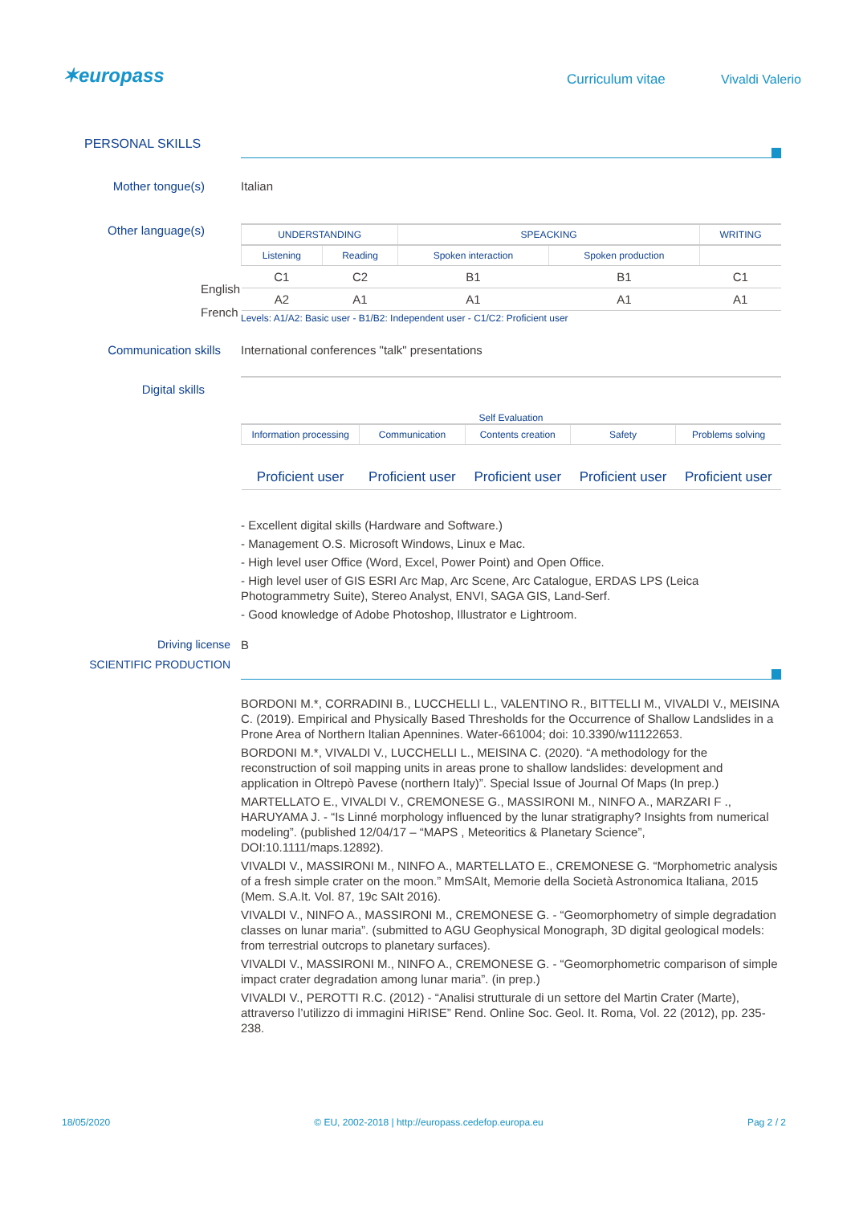✶europass Curriculum vitae Vivaldi Valerio
PERSONAL SKILLS
Mother tongue(s) Italian
Other language(s)
| UNDERSTANDING | | SPEACKING | | WRITING |
| --- | --- | --- | --- | --- |
| Listening | Reading | Spoken interaction | Spoken production | |
| C1 | C2 | B1 | B1 | C1 |
| A2 | A1 | A1 | A1 | A1 |
Levels: A1/A2: Basic user - B1/B2: Independent user - C1/C2: Proficient user
English
French
Communication skills International conferences "talk" presentations
Digital skills
Self Evaluation
| Information processing | Communication | Contents creation | Safety | Problems solving |
| --- | --- | --- | --- | --- |
| Proficient user | Proficient user | Proficient user | Proficient user | Proficient user |
- Excellent digital skills (Hardware and Software.)
- Management O.S. Microsoft Windows, Linux e Mac.
- High level user Office (Word, Excel, Power Point) and Open Office.
- High level user of GIS ESRI Arc Map, Arc Scene, Arc Catalogue, ERDAS LPS (Leica Photogrammetry Suite), Stereo Analyst, ENVI, SAGA GIS, Land-Serf.
- Good knowledge of Adobe Photoshop, Illustrator e Lightroom.
Driving license B
SCIENTIFIC PRODUCTION
BORDONI M.*, CORRADINI B., LUCCHELLI L., VALENTINO R., BITTELLI M., VIVALDI V., MEISINA C. (2019). Empirical and Physically Based Thresholds for the Occurrence of Shallow Landslides in a Prone Area of Northern Italian Apennines. Water-661004; doi: 10.3390/w11122653.
BORDONI M.*, VIVALDI V., LUCCHELLI L., MEISINA C. (2020). “A methodology for the reconstruction of soil mapping units in areas prone to shallow landslides: development and application in Oltrepò Pavese (northern Italy)”. Special Issue of Journal Of Maps (In prep.)
MARTELLATO E., VIVALDI V., CREMONESE G., MASSIRONI M., NINFO A., MARZARI F ., HARUYAMA J. - “Is Linné morphology influenced by the lunar stratigraphy? Insights from numerical modeling”. (published 12/04/17 – “MAPS , Meteoritics & Planetary Science”, DOI:10.1111/maps.12892).
VIVALDI V., MASSIRONI M., NINFO A., MARTELLATO E., CREMONESE G. “Morphometric analysis of a fresh simple crater on the moon.” MmSAIt, Memorie della Società Astronomica Italiana, 2015 (Mem. S.A.It. Vol. 87, 19c SAIt 2016).
VIVALDI V., NINFO A., MASSIRONI M., CREMONESE G. - “Geomorphometry of simple degradation classes on lunar maria”. (submitted to AGU Geophysical Monograph, 3D digital geological models: from terrestrial outcrops to planetary surfaces).
VIVALDI V., MASSIRONI M., NINFO A., CREMONESE G. - “Geomorphometric comparison of simple impact crater degradation among lunar maria”. (in prep.)
VIVALDI V., PEROTTI R.C. (2012) - “Analisi strutturale di un settore del Martin Crater (Marte), attraverso l’utilizzo di immagini HiRISE” Rend. Online Soc. Geol. It. Roma, Vol. 22 (2012), pp. 235-238.
18/05/2020 © EU, 2002-2018 | http://europass.cedefop.europa.eu Pag 2 / 2